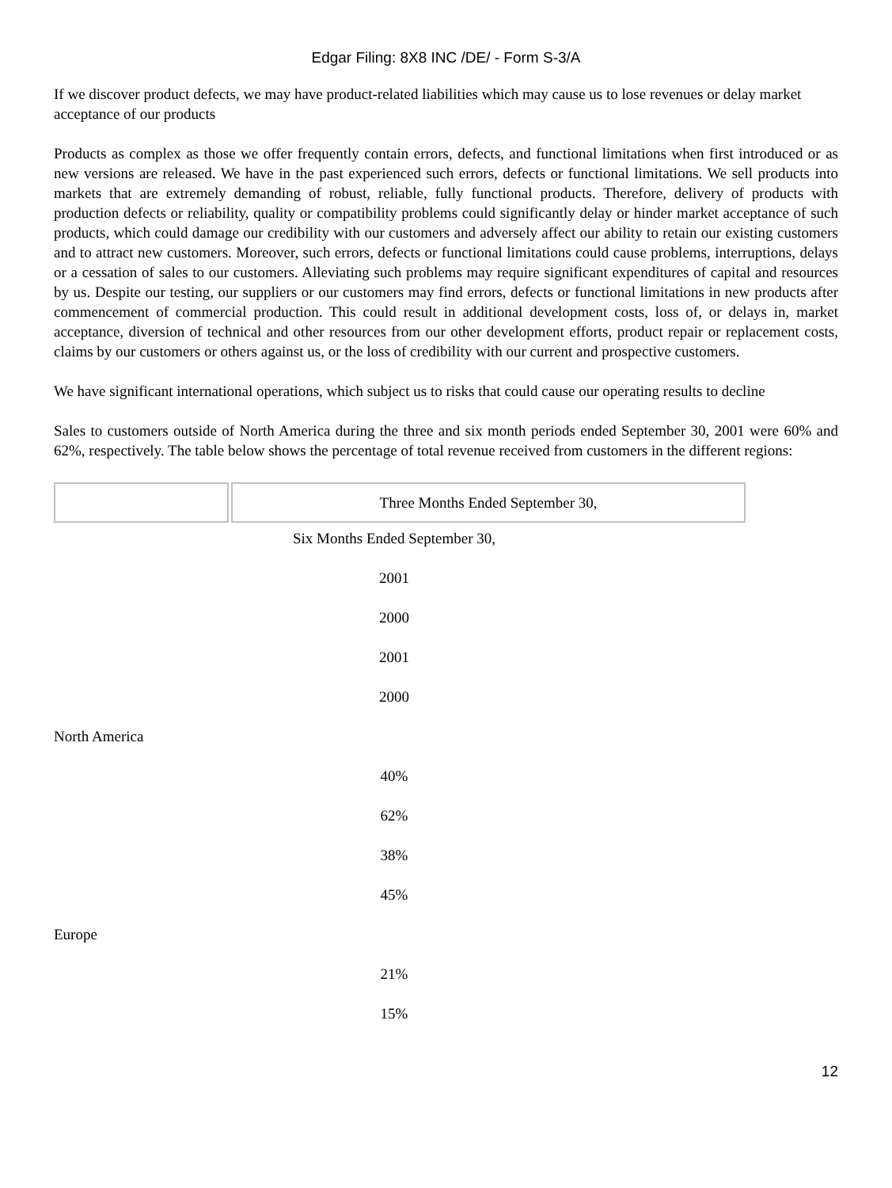Edgar Filing: 8X8 INC /DE/ - Form S-3/A
If we discover product defects, we may have product-related liabilities which may cause us to lose revenues or delay market acceptance of our products
Products as complex as those we offer frequently contain errors, defects, and functional limitations when first introduced or as new versions are released. We have in the past experienced such errors, defects or functional limitations. We sell products into markets that are extremely demanding of robust, reliable, fully functional products. Therefore, delivery of products with production defects or reliability, quality or compatibility problems could significantly delay or hinder market acceptance of such products, which could damage our credibility with our customers and adversely affect our ability to retain our existing customers and to attract new customers. Moreover, such errors, defects or functional limitations could cause problems, interruptions, delays or a cessation of sales to our customers. Alleviating such problems may require significant expenditures of capital and resources by us. Despite our testing, our suppliers or our customers may find errors, defects or functional limitations in new products after commencement of commercial production. This could result in additional development costs, loss of, or delays in, market acceptance, diversion of technical and other resources from our other development efforts, product repair or replacement costs, claims by our customers or others against us, or the loss of credibility with our current and prospective customers.
We have significant international operations, which subject us to risks that could cause our operating results to decline
Sales to customers outside of North America during the three and six month periods ended September 30, 2001 were 60% and 62%, respectively. The table below shows the percentage of total revenue received from customers in the different regions:
| | Three Months Ended September 30, |
Six Months Ended September 30,
2001
2000
2001
2000
North America
40%
62%
38%
45%
Europe
21%
15%
12